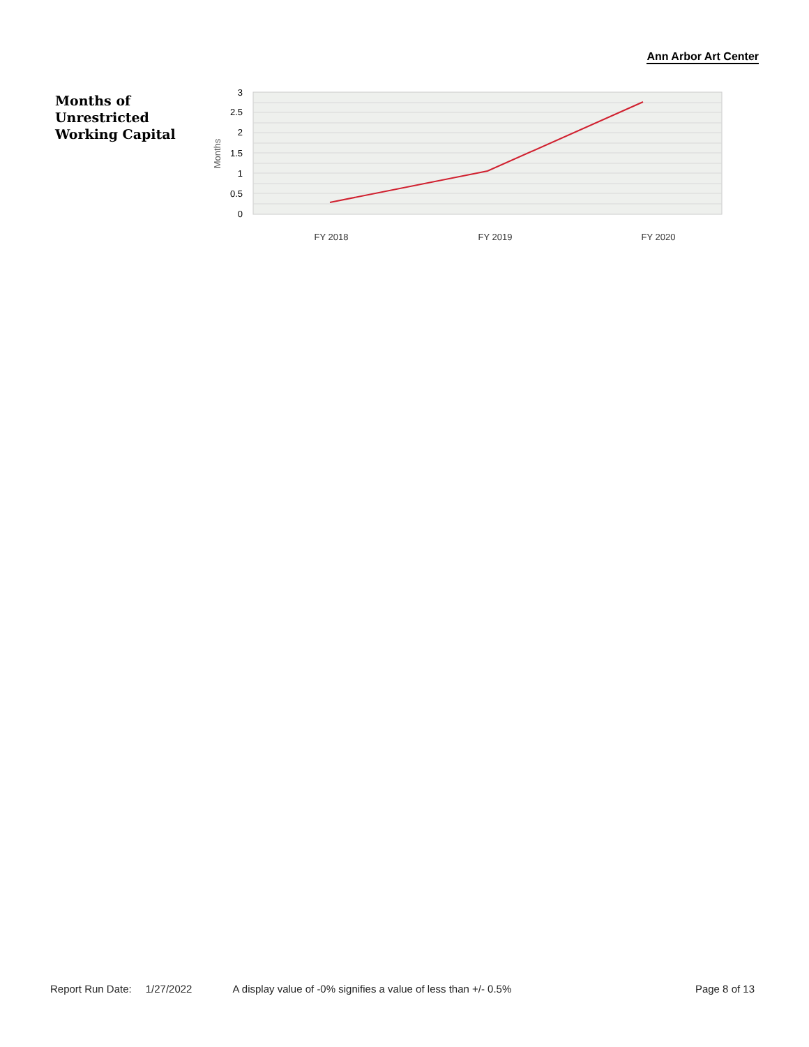Ann Arbor Art Center
Months of
Unrestricted
Working Capital
3
2.5
2
1.5
1
0.5
0
Months
FY 2018
FY 2019
FY 2020
Report Run Date: 1/27/2022 A display value of -0% signifies a value of less than +/- 0.5% Page 8 of 13